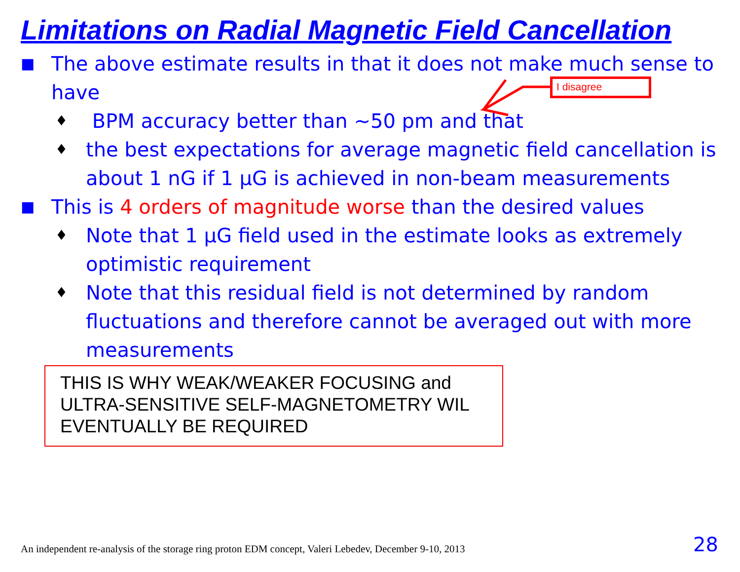Limitations on Radial Magnetic Field Cancellation
■ The above estimate results in that it does not make much sense to have
♦ BPM accuracy better than ~50 pm and that
♦ the best expectations for average magnetic field cancellation is about 1 nG if 1 μG is achieved in non-beam measurements
■ This is 4 orders of magnitude worse than the desired values
♦ Note that 1 μG field used in the estimate looks as extremely optimistic requirement
♦ Note that this residual field is not determined by random fluctuations and therefore cannot be averaged out with more measurements
I disagree
THIS IS WHY WEAK/WEAKER FOCUSING and ULTRA-SENSITIVE SELF-MAGNETOMETRY WIL EVENTUALLY BE REQUIRED
An independent re-analysis of the storage ring proton EDM concept, Valeri Lebedev, December 9-10, 2013
28